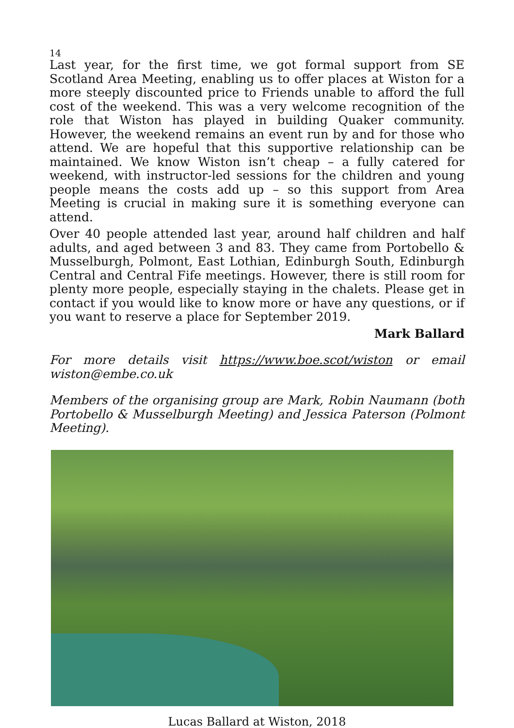14
Last year, for the first time, we got formal support from SE Scotland Area Meeting, enabling us to offer places at Wiston for a more steeply discounted price to Friends unable to afford the full cost of the weekend. This was a very welcome recognition of the role that Wiston has played in building Quaker community. However, the weekend remains an event run by and for those who attend. We are hopeful that this supportive relationship can be maintained. We know Wiston isn’t cheap – a fully catered for weekend, with instructor-led sessions for the children and young people means the costs add up – so this support from Area Meeting is crucial in making sure it is something everyone can attend.
Over 40 people attended last year, around half children and half adults, and aged between 3 and 83. They came from Portobello & Musselburgh, Polmont, East Lothian, Edinburgh South, Edinburgh Central and Central Fife meetings. However, there is still room for plenty more people, especially staying in the chalets. Please get in contact if you would like to know more or have any questions, or if you want to reserve a place for September 2019.
Mark Ballard
For more details visit https://www.boe.scot/wiston or email wiston@embe.co.uk
Members of the organising group are Mark, Robin Naumann (both Portobello & Musselburgh Meeting) and Jessica Paterson (Polmont Meeting).
Lucas Ballard at Wiston, 2018